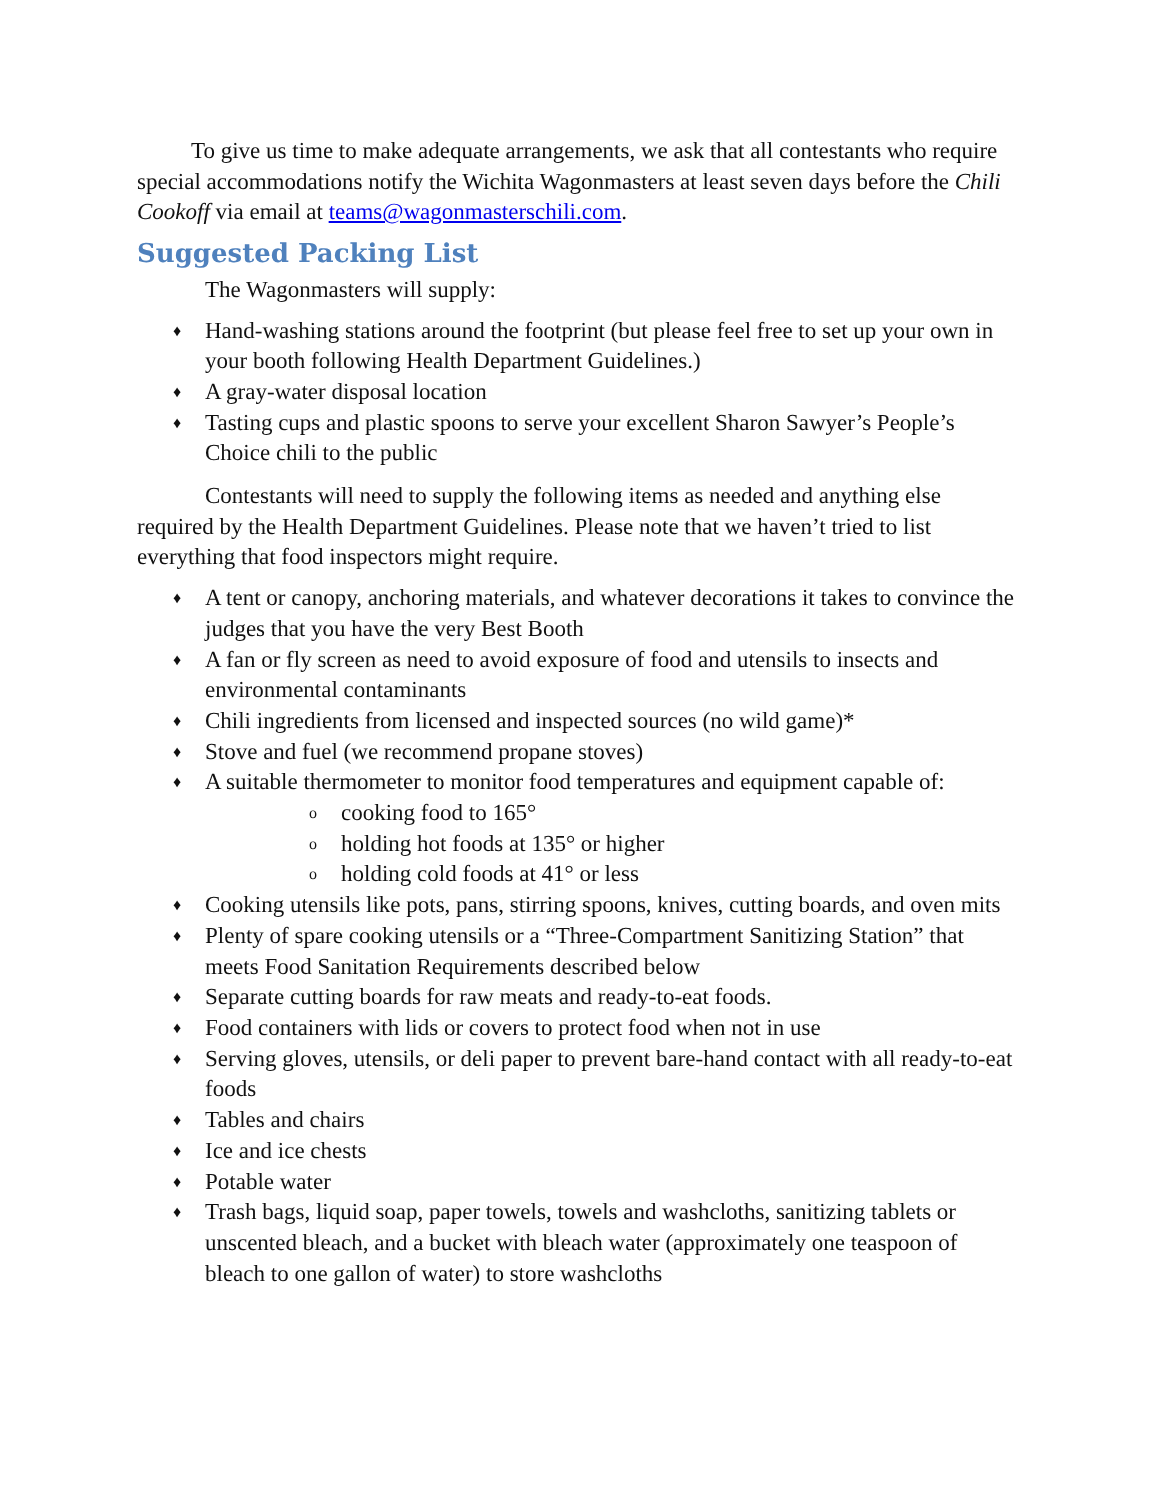To give us time to make adequate arrangements, we ask that all contestants who require special accommodations notify the Wichita Wagonmasters at least seven days before the Chili Cookoff via email at teams@wagonmasterschili.com.
Suggested Packing List
The Wagonmasters will supply:
♦ Hand-washing stations around the footprint (but please feel free to set up your own in your booth following Health Department Guidelines.)
♦ A gray-water disposal location
♦ Tasting cups and plastic spoons to serve your excellent Sharon Sawyer’s People’s Choice chili to the public
Contestants will need to supply the following items as needed and anything else required by the Health Department Guidelines. Please note that we haven’t tried to list everything that food inspectors might require.
♦ A tent or canopy, anchoring materials, and whatever decorations it takes to convince the judges that you have the very Best Booth
♦ A fan or fly screen as need to avoid exposure of food and utensils to insects and environmental contaminants
♦ Chili ingredients from licensed and inspected sources (no wild game)*
♦ Stove and fuel (we recommend propane stoves)
♦ A suitable thermometer to monitor food temperatures and equipment capable of:
o cooking food to 165°
o holding hot foods at 135° or higher
o holding cold foods at 41° or less
♦ Cooking utensils like pots, pans, stirring spoons, knives, cutting boards, and oven mits
♦ Plenty of spare cooking utensils or a “Three-Compartment Sanitizing Station” that meets Food Sanitation Requirements described below
♦ Separate cutting boards for raw meats and ready-to-eat foods.
♦ Food containers with lids or covers to protect food when not in use
♦ Serving gloves, utensils, or deli paper to prevent bare-hand contact with all ready-to-eat foods
♦ Tables and chairs
♦ Ice and ice chests
♦ Potable water
♦ Trash bags, liquid soap, paper towels, towels and washcloths, sanitizing tablets or unscented bleach, and a bucket with bleach water (approximately one teaspoon of bleach to one gallon of water) to store washcloths